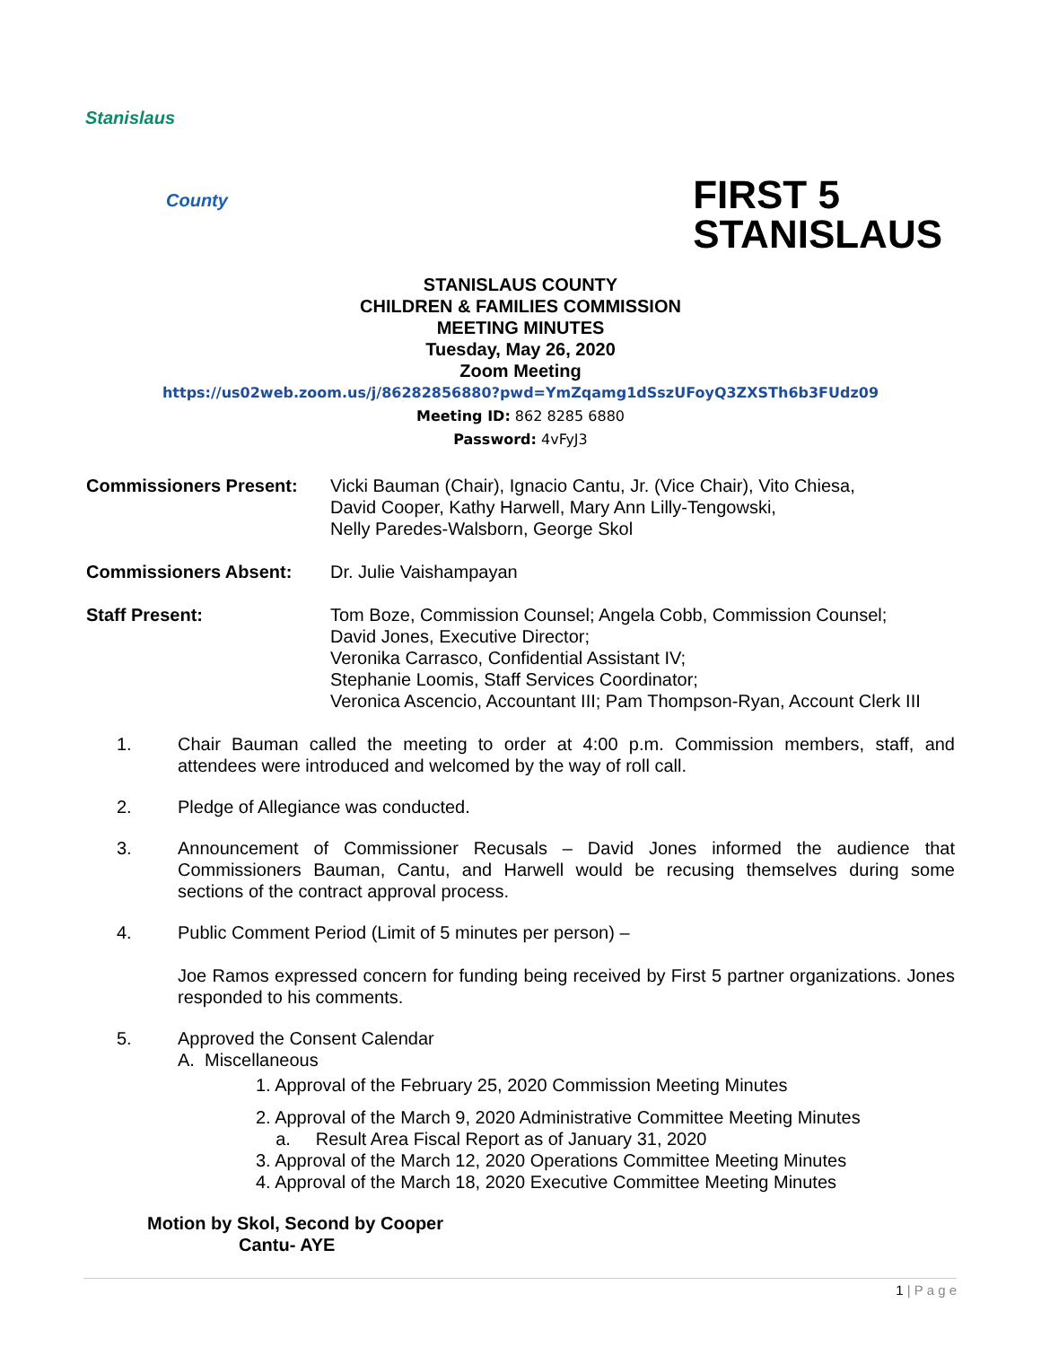Stanislaus
County
FIRST 5
STANISLAUS
STANISLAUS COUNTY
CHILDREN & FAMILIES COMMISSION
MEETING MINUTES
Tuesday, May 26, 2020
Zoom Meeting
https://us02web.zoom.us/j/86282856880?pwd=YmZqamg1dSszUFoyQ3ZXSTh6b3FUdz09
Meeting ID: 862 8285 6880
Password: 4vFyJ3
Commissioners Present: Vicki Bauman (Chair), Ignacio Cantu, Jr. (Vice Chair), Vito Chiesa,
David Cooper, Kathy Harwell, Mary Ann Lilly-Tengowski,
Nelly Paredes-Walsborn, George Skol
Commissioners Absent: Dr. Julie Vaishampayan
Staff Present: Tom Boze, Commission Counsel; Angela Cobb, Commission Counsel;
David Jones, Executive Director;
Veronika Carrasco, Confidential Assistant IV;
Stephanie Loomis, Staff Services Coordinator;
Veronica Ascencio, Accountant III; Pam Thompson-Ryan, Account Clerk III
1. Chair Bauman called the meeting to order at 4:00 p.m. Commission members, staff, and attendees were introduced and welcomed by the way of roll call.
2. Pledge of Allegiance was conducted.
3. Announcement of Commissioner Recusals – David Jones informed the audience that Commissioners Bauman, Cantu, and Harwell would be recusing themselves during some sections of the contract approval process.
4. Public Comment Period (Limit of 5 minutes per person) –
Joe Ramos expressed concern for funding being received by First 5 partner organizations. Jones responded to his comments.
5. Approved the Consent Calendar
A. Miscellaneous
1. Approval of the February 25, 2020 Commission Meeting Minutes
2. Approval of the March 9, 2020 Administrative Committee Meeting Minutes
a. Result Area Fiscal Report as of January 31, 2020
3. Approval of the March 12, 2020 Operations Committee Meeting Minutes
4. Approval of the March 18, 2020 Executive Committee Meeting Minutes
Motion by Skol, Second by Cooper
Cantu- AYE
1 | P a g e